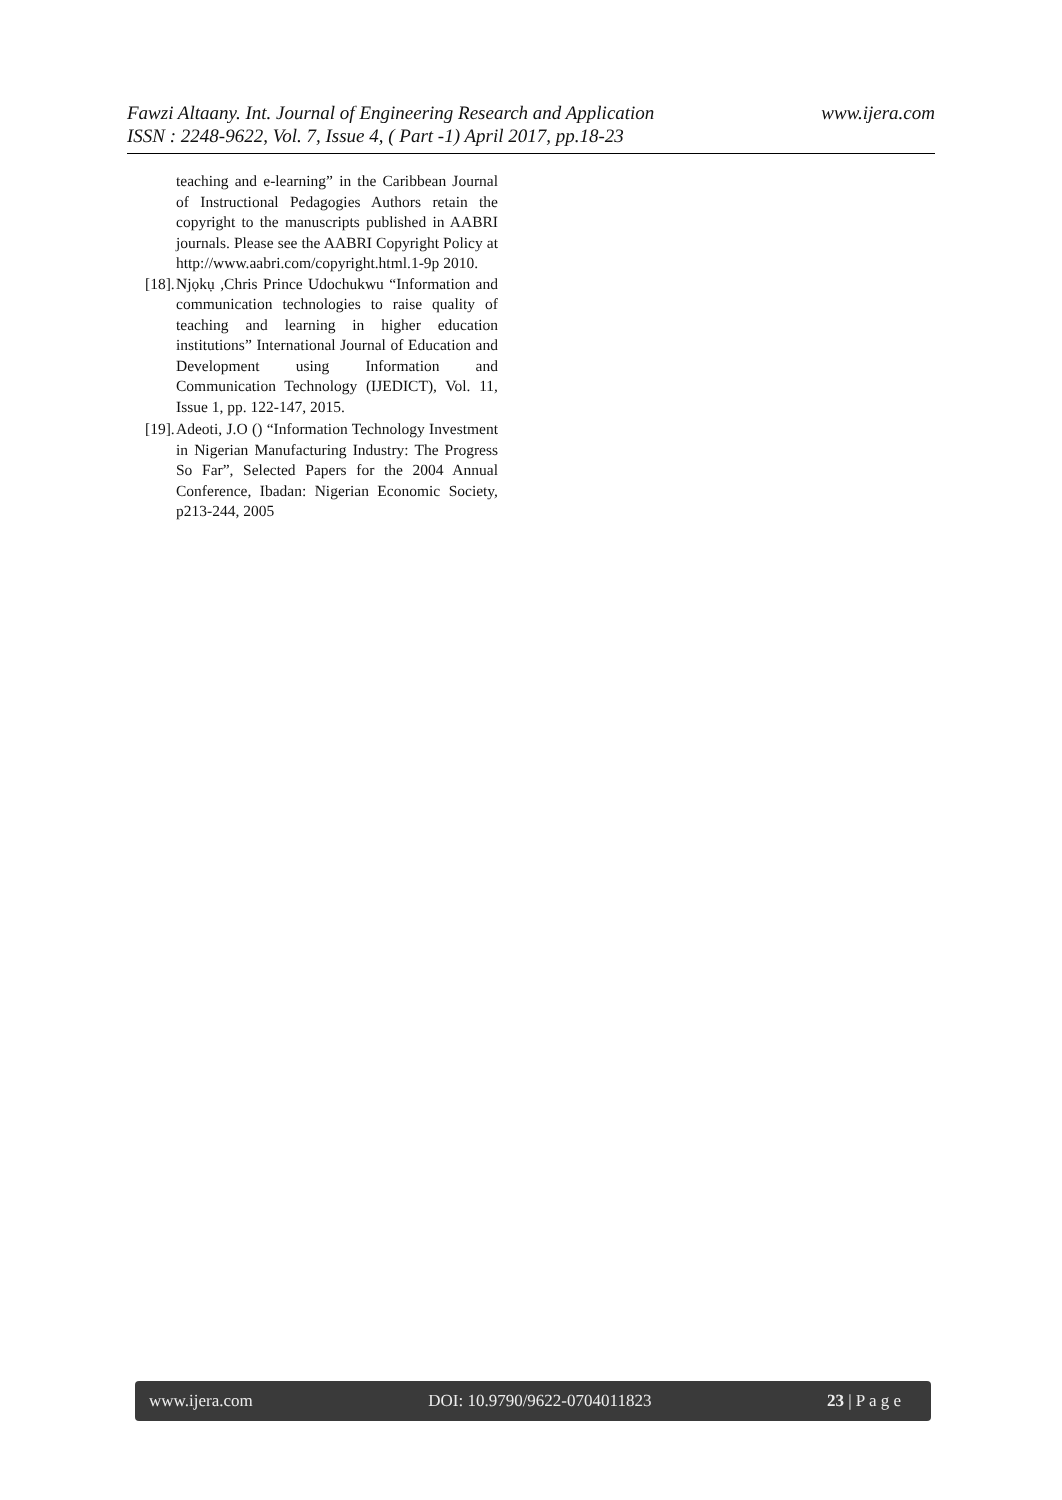www.ijera.com Fawzi Altaany. Int. Journal of Engineering Research and Application
ISSN : 2248-9622, Vol. 7, Issue 4, ( Part -1) April 2017, pp.18-23
teaching and e-learning” in the Caribbean Journal of Instructional Pedagogies Authors retain the copyright to the manuscripts published in AABRI journals. Please see the AABRI Copyright Policy at http://www.aabri.com/copyright.html.1-9p 2010.
[18]. Njọkụ ,Chris Prince Udochukwu “Information and communication technologies to raise quality of teaching and learning in higher education institutions” International Journal of Education and Development using Information and Communication Technology (IJEDICT), Vol. 11, Issue 1, pp. 122-147, 2015.
[19]. Adeoti, J.O () “Information Technology Investment in Nigerian Manufacturing Industry: The Progress So Far”, Selected Papers for the 2004 Annual Conference, Ibadan: Nigerian Economic Society, p213-244, 2005
www.ijera.com DOI: 10.9790/9622-0704011823 23 | P a g e